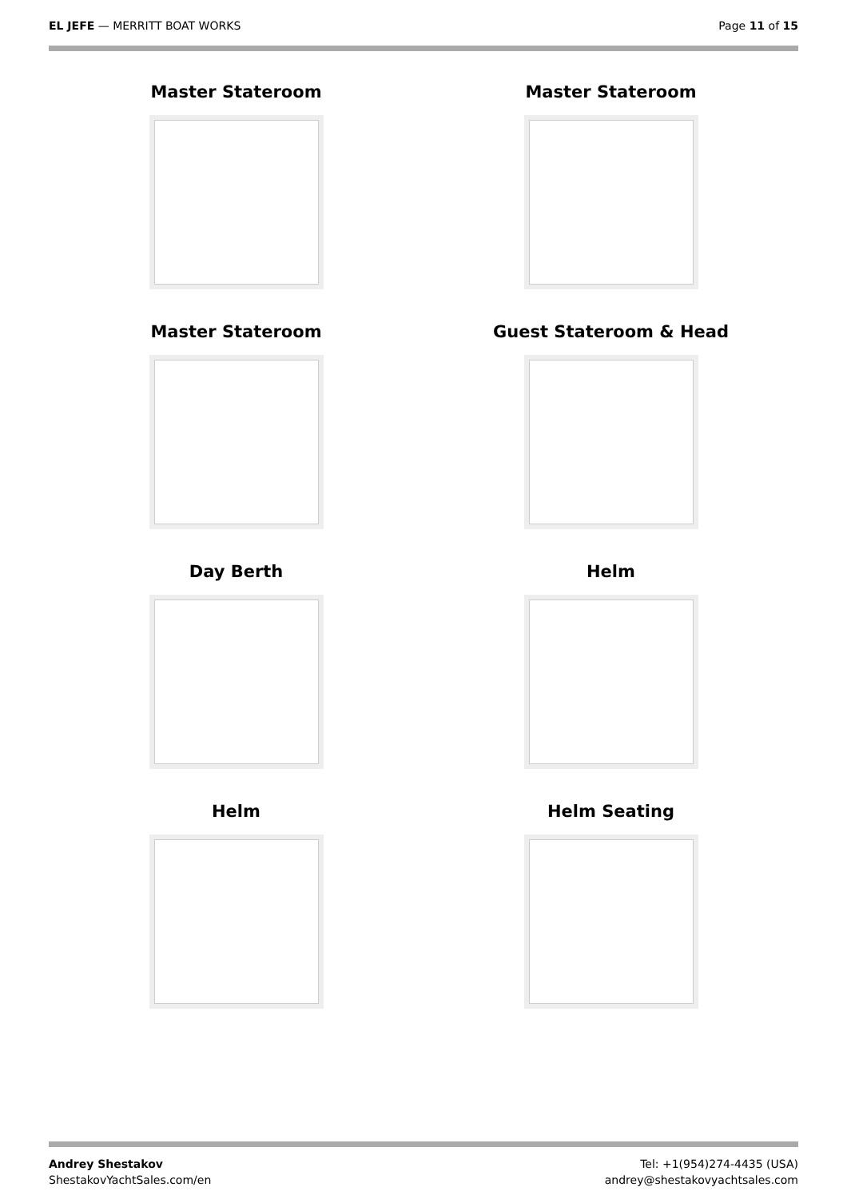EL JEFE — MERRITT BOAT WORKS Page 11 of 15
Master Stateroom
Master Stateroom
Master Stateroom
Guest Stateroom & Head
Day Berth
Helm
Helm
Helm Seating
Andrey Shestakov
ShestakovYachtSales.com/en
Tel: +1(954)274-4435 (USA)
andrey@shestakovyachtsales.com